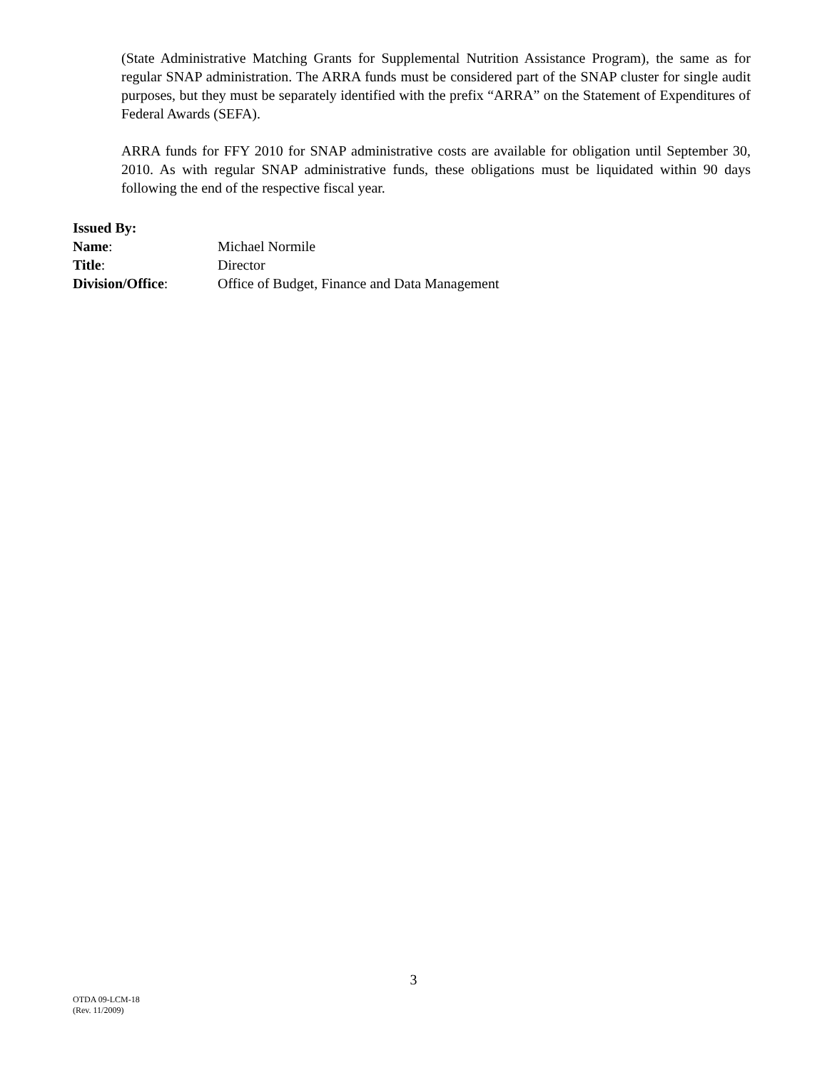(State Administrative Matching Grants for Supplemental Nutrition Assistance Program), the same as for regular SNAP administration. The ARRA funds must be considered part of the SNAP cluster for single audit purposes, but they must be separately identified with the prefix “ARRA” on the Statement of Expenditures of Federal Awards (SEFA).
ARRA funds for FFY 2010 for SNAP administrative costs are available for obligation until September 30, 2010. As with regular SNAP administrative funds, these obligations must be liquidated within 90 days following the end of the respective fiscal year.
Issued By:
Name: Michael Normile
Title: Director
Division/Office: Office of Budget, Finance and Data Management
3
OTDA 09-LCM-18
(Rev. 11/2009)